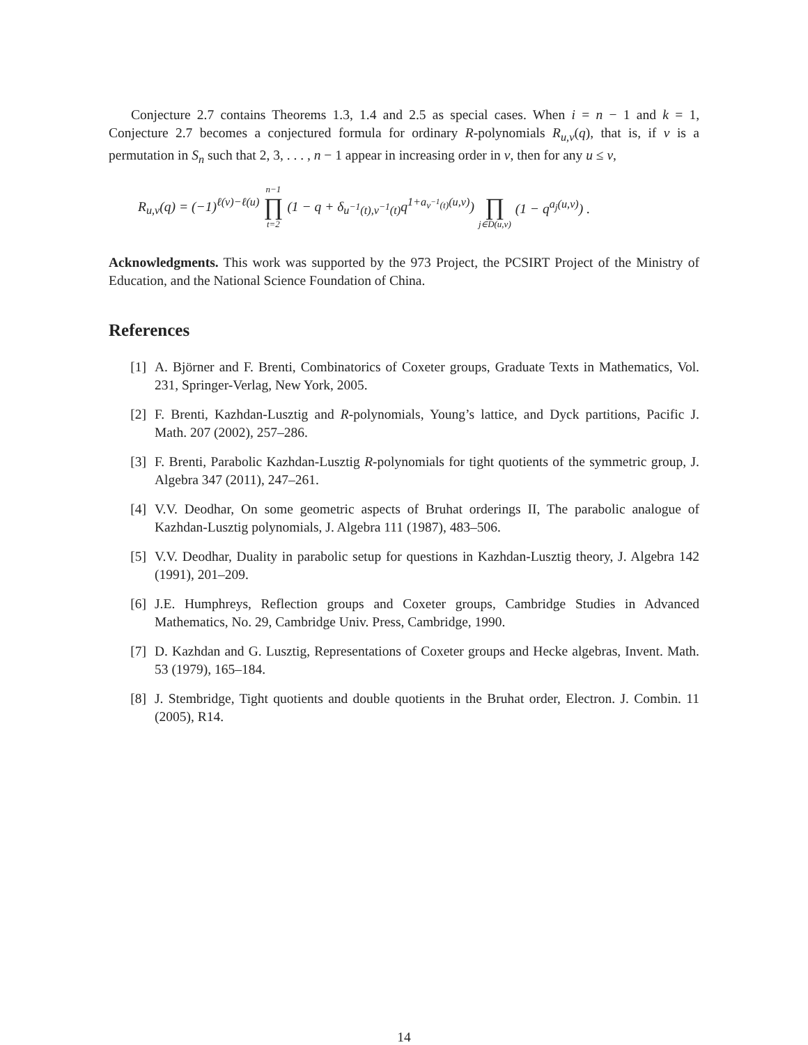Conjecture 2.7 contains Theorems 1.3, 1.4 and 2.5 as special cases. When i = n − 1 and k = 1, Conjecture 2.7 becomes a conjectured formula for ordinary R-polynomials R<sub>u,v</sub>(q), that is, if v is a permutation in S<sub>n</sub> such that 2, 3, . . . , n − 1 appear in increasing order in v, then for any u ≤ v,
R<sub>u,v</sub>(q) = (−1)<sup>ℓ(v)−ℓ(u)</sup> n−1 ∏ t=2 (1 − q + δ<sub>u<sup>−1</sup>(t),v<sup>−1</sup>(t)</sub>q<sup>1+a<sub>v<sup>−1</sup>(t)</sub>(u,v)</sup>) ∏ j∈D(u,v) (1 − q<sup>a<sub>j</sub>(u,v)</sup>) .
Acknowledgments. This work was supported by the 973 Project, the PCSIRT Project of the Ministry of Education, and the National Science Foundation of China.
References
[1] A. Björner and F. Brenti, Combinatorics of Coxeter groups, Graduate Texts in Mathematics, Vol. 231, Springer-Verlag, New York, 2005.
[2] F. Brenti, Kazhdan-Lusztig and R-polynomials, Young’s lattice, and Dyck partitions, Pacific J. Math. 207 (2002), 257–286.
[3] F. Brenti, Parabolic Kazhdan-Lusztig R-polynomials for tight quotients of the symmetric group, J. Algebra 347 (2011), 247–261.
[4] V.V. Deodhar, On some geometric aspects of Bruhat orderings II, The parabolic analogue of Kazhdan-Lusztig polynomials, J. Algebra 111 (1987), 483–506.
[5] V.V. Deodhar, Duality in parabolic setup for questions in Kazhdan-Lusztig theory, J. Algebra 142 (1991), 201–209.
[6] J.E. Humphreys, Reflection groups and Coxeter groups, Cambridge Studies in Advanced Mathematics, No. 29, Cambridge Univ. Press, Cambridge, 1990.
[7] D. Kazhdan and G. Lusztig, Representations of Coxeter groups and Hecke algebras, Invent. Math. 53 (1979), 165–184.
[8] J. Stembridge, Tight quotients and double quotients in the Bruhat order, Electron. J. Combin. 11 (2005), R14.
14